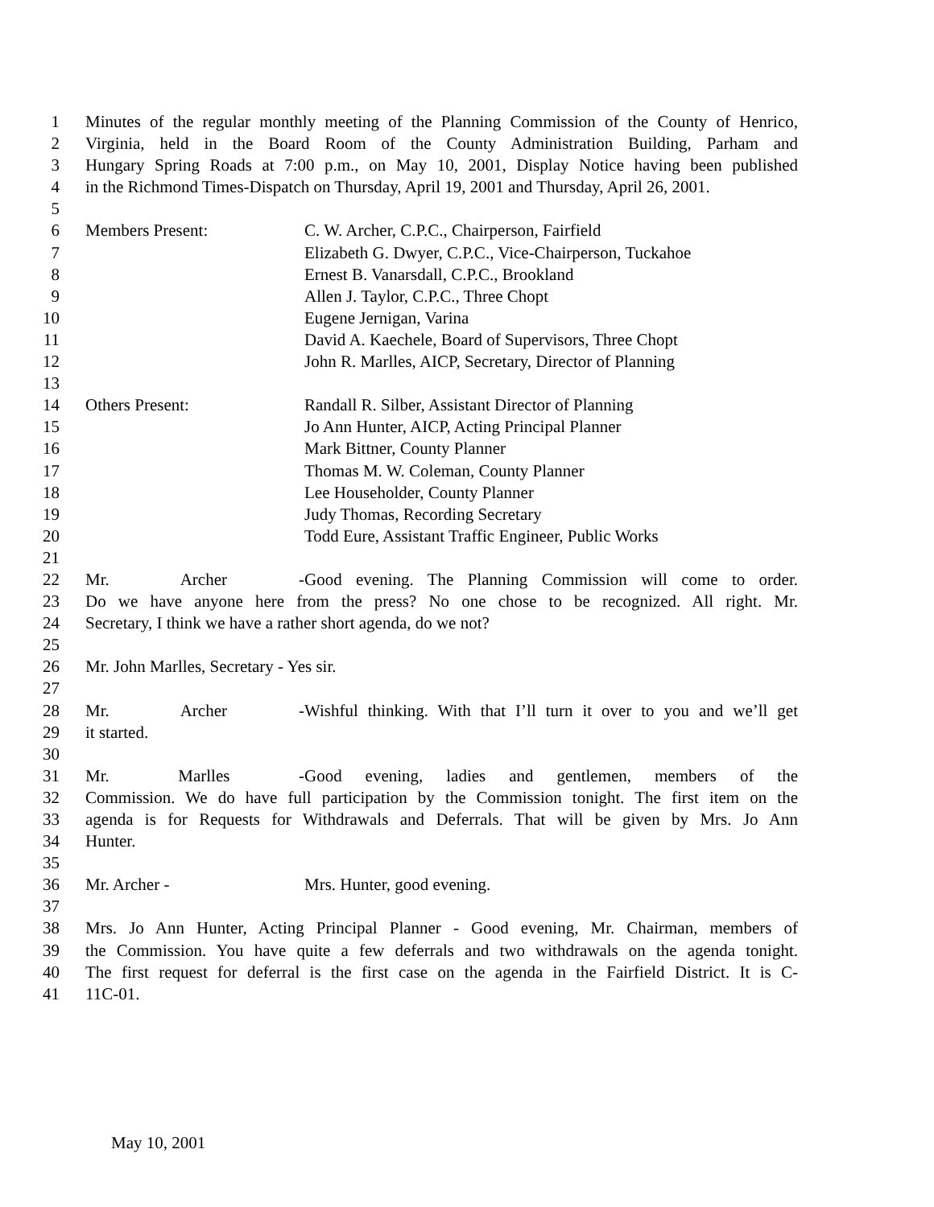1 Minutes of the regular monthly meeting of the Planning Commission of the County of Henrico,
2 Virginia, held in the Board Room of the County Administration Building, Parham and
3 Hungary Spring Roads at 7:00 p.m., on May 10, 2001, Display Notice having been published
4 in the Richmond Times-Dispatch on Thursday, April 19, 2001 and Thursday, April 26, 2001.
5
6 Members Present: C. W. Archer, C.P.C., Chairperson, Fairfield
7 Elizabeth G. Dwyer, C.P.C., Vice-Chairperson, Tuckahoe
8 Ernest B. Vanarsdall, C.P.C., Brookland
9 Allen J. Taylor, C.P.C., Three Chopt
10 Eugene Jernigan, Varina
11 David A. Kaechele, Board of Supervisors, Three Chopt
12 John R. Marlles, AICP, Secretary, Director of Planning
13
14 Others Present: Randall R. Silber, Assistant Director of Planning
15 Jo Ann Hunter, AICP, Acting Principal Planner
16 Mark Bittner, County Planner
17 Thomas M. W. Coleman, County Planner
18 Lee Householder, County Planner
19 Judy Thomas, Recording Secretary
20 Todd Eure, Assistant Traffic Engineer, Public Works
21
22 Mr. Archer - Good evening. The Planning Commission will come to order.
23 Do we have anyone here from the press? No one chose to be recognized. All right. Mr.
24 Secretary, I think we have a rather short agenda, do we not?
25
26 Mr. John Marlles, Secretary - Yes sir.
27
28 Mr. Archer - Wishful thinking. With that I’ll turn it over to you and we’ll get
29 it started.
30
31 Mr. Marlles - Good evening, ladies and gentlemen, members of the
32 Commission. We do have full participation by the Commission tonight. The first item on the
33 agenda is for Requests for Withdrawals and Deferrals. That will be given by Mrs. Jo Ann
34 Hunter.
35
36 Mr. Archer - Mrs. Hunter, good evening.
37
38 Mrs. Jo Ann Hunter, Acting Principal Planner - Good evening, Mr. Chairman, members of
39 the Commission. You have quite a few deferrals and two withdrawals on the agenda tonight.
40 The first request for deferral is the first case on the agenda in the Fairfield District. It is C-
41 11C-01.
May 10, 2001